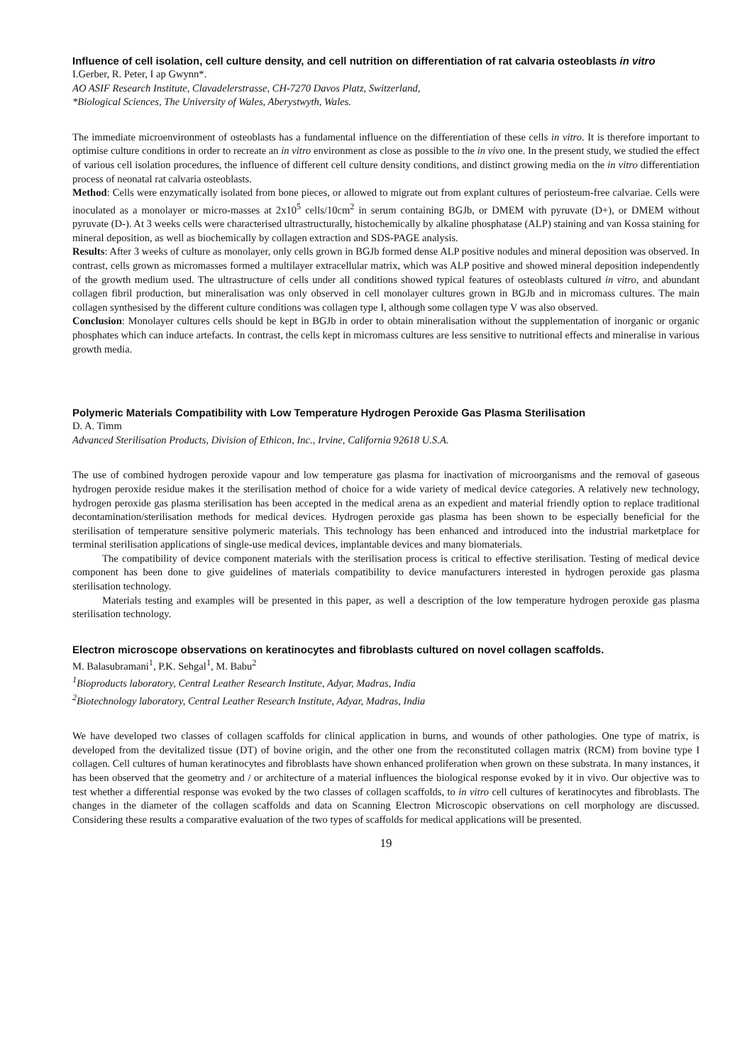Influence of cell isolation, cell culture density, and cell nutrition on differentiation of rat calvaria osteoblasts in vitro
I.Gerber, R. Peter, I ap Gwynn*.
AO ASIF Research Institute, Clavadelerstrasse, CH-7270 Davos Platz, Switzerland,
*Biological Sciences, The University of Wales, Aberystwyth, Wales.
The immediate microenvironment of osteoblasts has a fundamental influence on the differentiation of these cells in vitro. It is therefore important to optimise culture conditions in order to recreate an in vitro environment as close as possible to the in vivo one. In the present study, we studied the effect of various cell isolation procedures, the influence of different cell culture density conditions, and distinct growing media on the in vitro differentiation process of neonatal rat calvaria osteoblasts.
Method: Cells were enzymatically isolated from bone pieces, or allowed to migrate out from explant cultures of periosteum-free calvariae. Cells were inoculated as a monolayer or micro-masses at 2x10<sup>5</sup> cells/10cm<sup>2</sup> in serum containing BGJb, or DMEM with pyruvate (D+), or DMEM without pyruvate (D-). At 3 weeks cells were characterised ultrastructurally, histochemically by alkaline phosphatase (ALP) staining and van Kossa staining for mineral deposition, as well as biochemically by collagen extraction and SDS-PAGE analysis.
Results: After 3 weeks of culture as monolayer, only cells grown in BGJb formed dense ALP positive nodules and mineral deposition was observed. In contrast, cells grown as micromasses formed a multilayer extracellular matrix, which was ALP positive and showed mineral deposition independently of the growth medium used. The ultrastructure of cells under all conditions showed typical features of osteoblasts cultured in vitro, and abundant collagen fibril production, but mineralisation was only observed in cell monolayer cultures grown in BGJb and in micromass cultures. The main collagen synthesised by the different culture conditions was collagen type I, although some collagen type V was also observed.
Conclusion: Monolayer cultures cells should be kept in BGJb in order to obtain mineralisation without the supplementation of inorganic or organic phosphates which can induce artefacts. In contrast, the cells kept in micromass cultures are less sensitive to nutritional effects and mineralise in various growth media.
Polymeric Materials Compatibility with Low Temperature Hydrogen Peroxide Gas Plasma Sterilisation
D. A. Timm
Advanced Sterilisation Products, Division of Ethicon, Inc., Irvine, California 92618 U.S.A.
The use of combined hydrogen peroxide vapour and low temperature gas plasma for inactivation of microorganisms and the removal of gaseous hydrogen peroxide residue makes it the sterilisation method of choice for a wide variety of medical device categories. A relatively new technology, hydrogen peroxide gas plasma sterilisation has been accepted in the medical arena as an expedient and material friendly option to replace traditional decontamination/sterilisation methods for medical devices. Hydrogen peroxide gas plasma has been shown to be especially beneficial for the sterilisation of temperature sensitive polymeric materials. This technology has been enhanced and introduced into the industrial marketplace for terminal sterilisation applications of single-use medical devices, implantable devices and many biomaterials.
The compatibility of device component materials with the sterilisation process is critical to effective sterilisation. Testing of medical device component has been done to give guidelines of materials compatibility to device manufacturers interested in hydrogen peroxide gas plasma sterilisation technology.
Materials testing and examples will be presented in this paper, as well a description of the low temperature hydrogen peroxide gas plasma sterilisation technology.
Electron microscope observations on keratinocytes and fibroblasts cultured on novel collagen scaffolds.
M. Balasubramani<sup>1</sup>, P.K. Sehgal<sup>1</sup>, M. Babu<sup>2</sup>
<sup>1</sup> Bioproducts laboratory, Central Leather Research Institute, Adyar, Madras, India
<sup>2</sup> Biotechnology laboratory, Central Leather Research Institute, Adyar, Madras, India
We have developed two classes of collagen scaffolds for clinical application in burns, and wounds of other pathologies. One type of matrix, is developed from the devitalized tissue (DT) of bovine origin, and the other one from the reconstituted collagen matrix (RCM) from bovine type I collagen. Cell cultures of human keratinocytes and fibroblasts have shown enhanced proliferation when grown on these substrata. In many instances, it has been observed that the geometry and / or architecture of a material influences the biological response evoked by it in vivo. Our objective was to test whether a differential response was evoked by the two classes of collagen scaffolds, to in vitro cell cultures of keratinocytes and fibroblasts. The changes in the diameter of the collagen scaffolds and data on Scanning Electron Microscopic observations on cell morphology are discussed. Considering these results a comparative evaluation of the two types of scaffolds for medical applications will be presented.
19